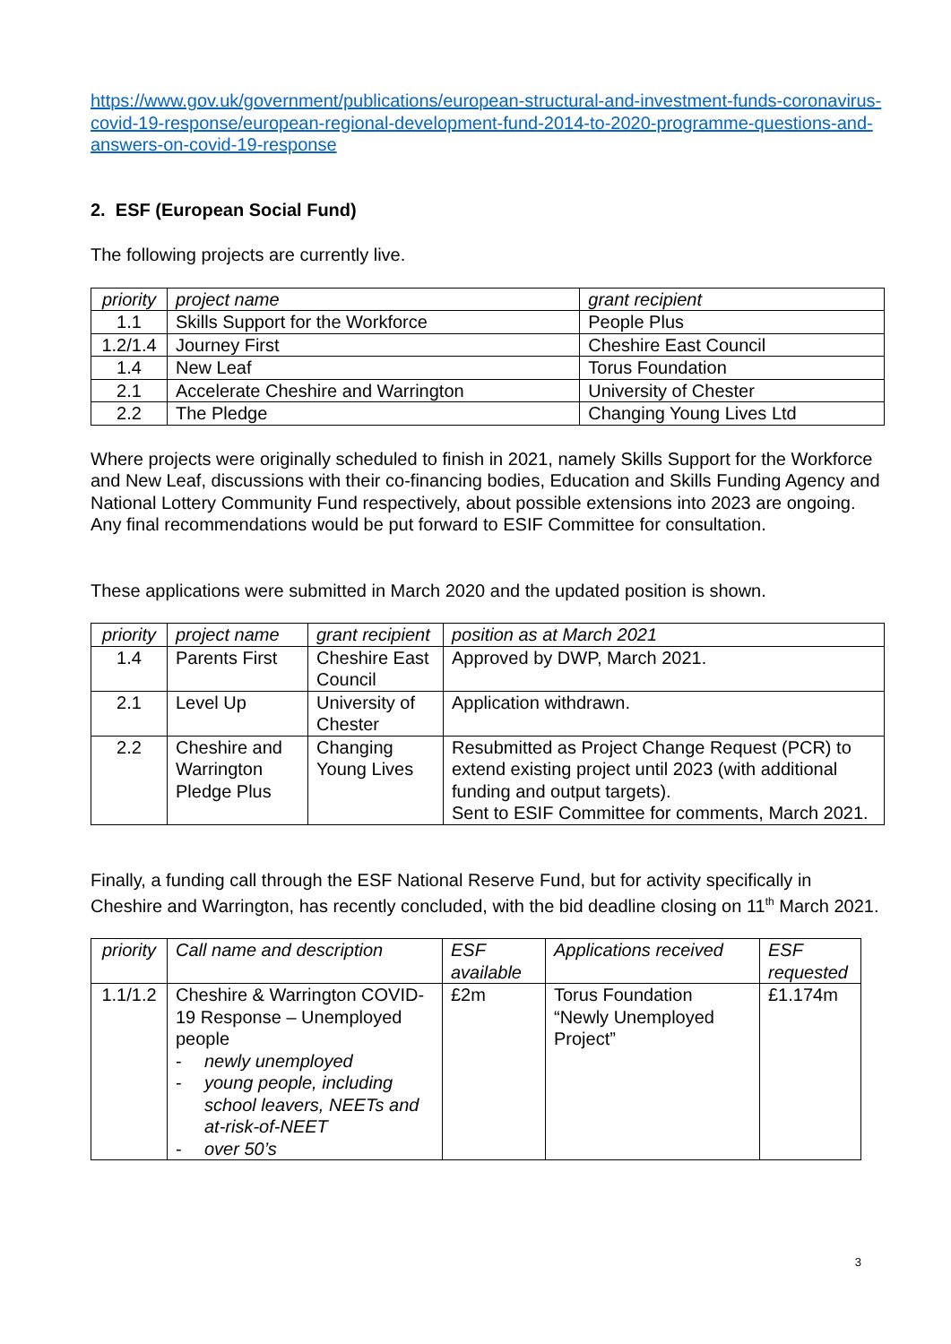https://www.gov.uk/government/publications/european-structural-and-investment-funds-coronavirus-covid-19-response/european-regional-development-fund-2014-to-2020-programme-questions-and-answers-on-covid-19-response
2. ESF (European Social Fund)
The following projects are currently live.
| priority | project name | grant recipient |
| 1.1 | Skills Support for the Workforce | People Plus |
| 1.2/1.4 | Journey First | Cheshire East Council |
| 1.4 | New Leaf | Torus Foundation |
| 2.1 | Accelerate Cheshire and Warrington | University of Chester |
| 2.2 | The Pledge | Changing Young Lives Ltd |
Where projects were originally scheduled to finish in 2021, namely Skills Support for the Workforce and New Leaf, discussions with their co-financing bodies, Education and Skills Funding Agency and National Lottery Community Fund respectively, about possible extensions into 2023 are ongoing. Any final recommendations would be put forward to ESIF Committee for consultation.
These applications were submitted in March 2020 and the updated position is shown.
| priority | project name | grant recipient | position as at March 2021 |
| 1.4 | Parents First | Cheshire East Council | Approved by DWP, March 2021. |
| 2.1 | Level Up | University of Chester | Application withdrawn. |
| 2.2 | Cheshire and Warrington Pledge Plus | Changing Young Lives | Resubmitted as Project Change Request (PCR) to extend existing project until 2023 (with additional funding and output targets). Sent to ESIF Committee for comments, March 2021. |
Finally, a funding call through the ESF National Reserve Fund, but for activity specifically in Cheshire and Warrington, has recently concluded, with the bid deadline closing on 11<sup>th</sup> March 2021.
| priority | Call name and description | ESF available | Applications received | ESF requested |
| 1.1/1.2 | Cheshire & Warrington COVID-19 Response – Unemployed people - newly unemployed - young people, including school leavers, NEETs and at-risk-of-NEET - over 50’s | £2m | Torus Foundation “Newly Unemployed Project” | £1.174m |
3